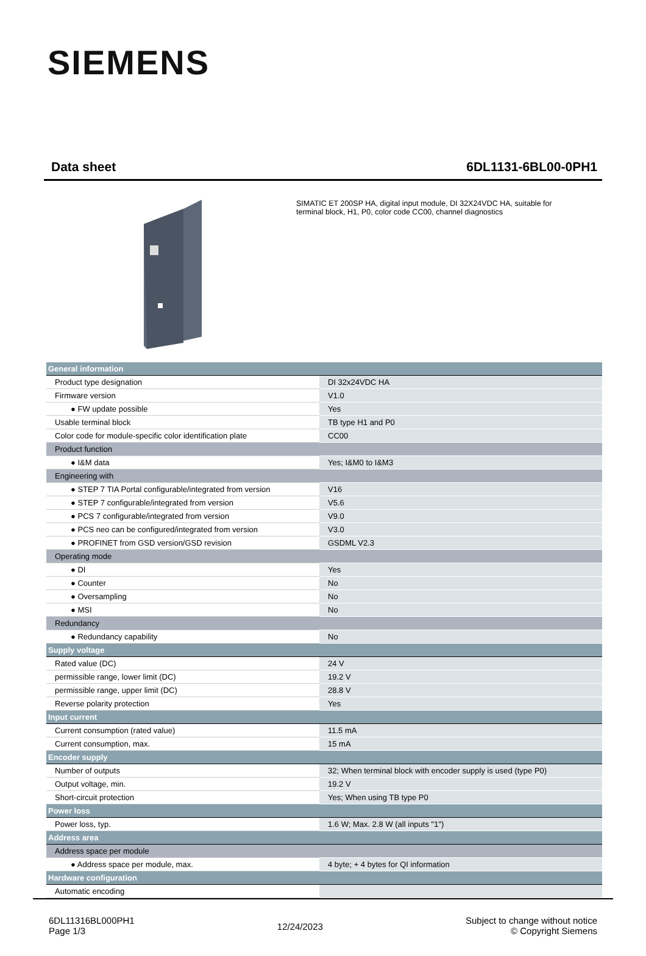SIEMENS
Data sheet 6DL1131-6BL00-0PH1
SIMATIC ET 200SP HA, digital input module, DI 32X24VDC HA, suitable for terminal block, H1, P0, color code CC00, channel diagnostics
| General information | |
| Product type designation | DI 32x24VDC HA |
| Firmware version | V1.0 |
| ● FW update possible | Yes |
| Usable terminal block | TB type H1 and P0 |
| Color code for module-specific color identification plate | CC00 |
| Product function | |
| ● I&M data | Yes; I&M0 to I&M3 |
| Engineering with | |
| ● STEP 7 TIA Portal configurable/integrated from version | V16 |
| ● STEP 7 configurable/integrated from version | V5.6 |
| ● PCS 7 configurable/integrated from version | V9.0 |
| ● PCS neo can be configured/integrated from version | V3.0 |
| ● PROFINET from GSD version/GSD revision | GSDML V2.3 |
| Operating mode | |
| ● DI | Yes |
| ● Counter | No |
| ● Oversampling | No |
| ● MSI | No |
| Redundancy | |
| ● Redundancy capability | No |
| Supply voltage | |
| Rated value (DC) | 24 V |
| permissible range, lower limit (DC) | 19.2 V |
| permissible range, upper limit (DC) | 28.8 V |
| Reverse polarity protection | Yes |
| Input current | |
| Current consumption (rated value) | 11.5 mA |
| Current consumption, max. | 15 mA |
| Encoder supply | |
| Number of outputs | 32; When terminal block with encoder supply is used (type P0) |
| Output voltage, min. | 19.2 V |
| Short-circuit protection | Yes; When using TB type P0 |
| Power loss | |
| Power loss, typ. | 1.6 W; Max. 2.8 W (all inputs "1") |
| Address area | |
| Address space per module | |
| ● Address space per module, max. | 4 byte; + 4 bytes for QI information |
| Hardware configuration | |
| Automatic encoding | |
6DL11316BL000PH1
Page 1/3
12/24/2023
Subject to change without notice
© Copyright Siemens